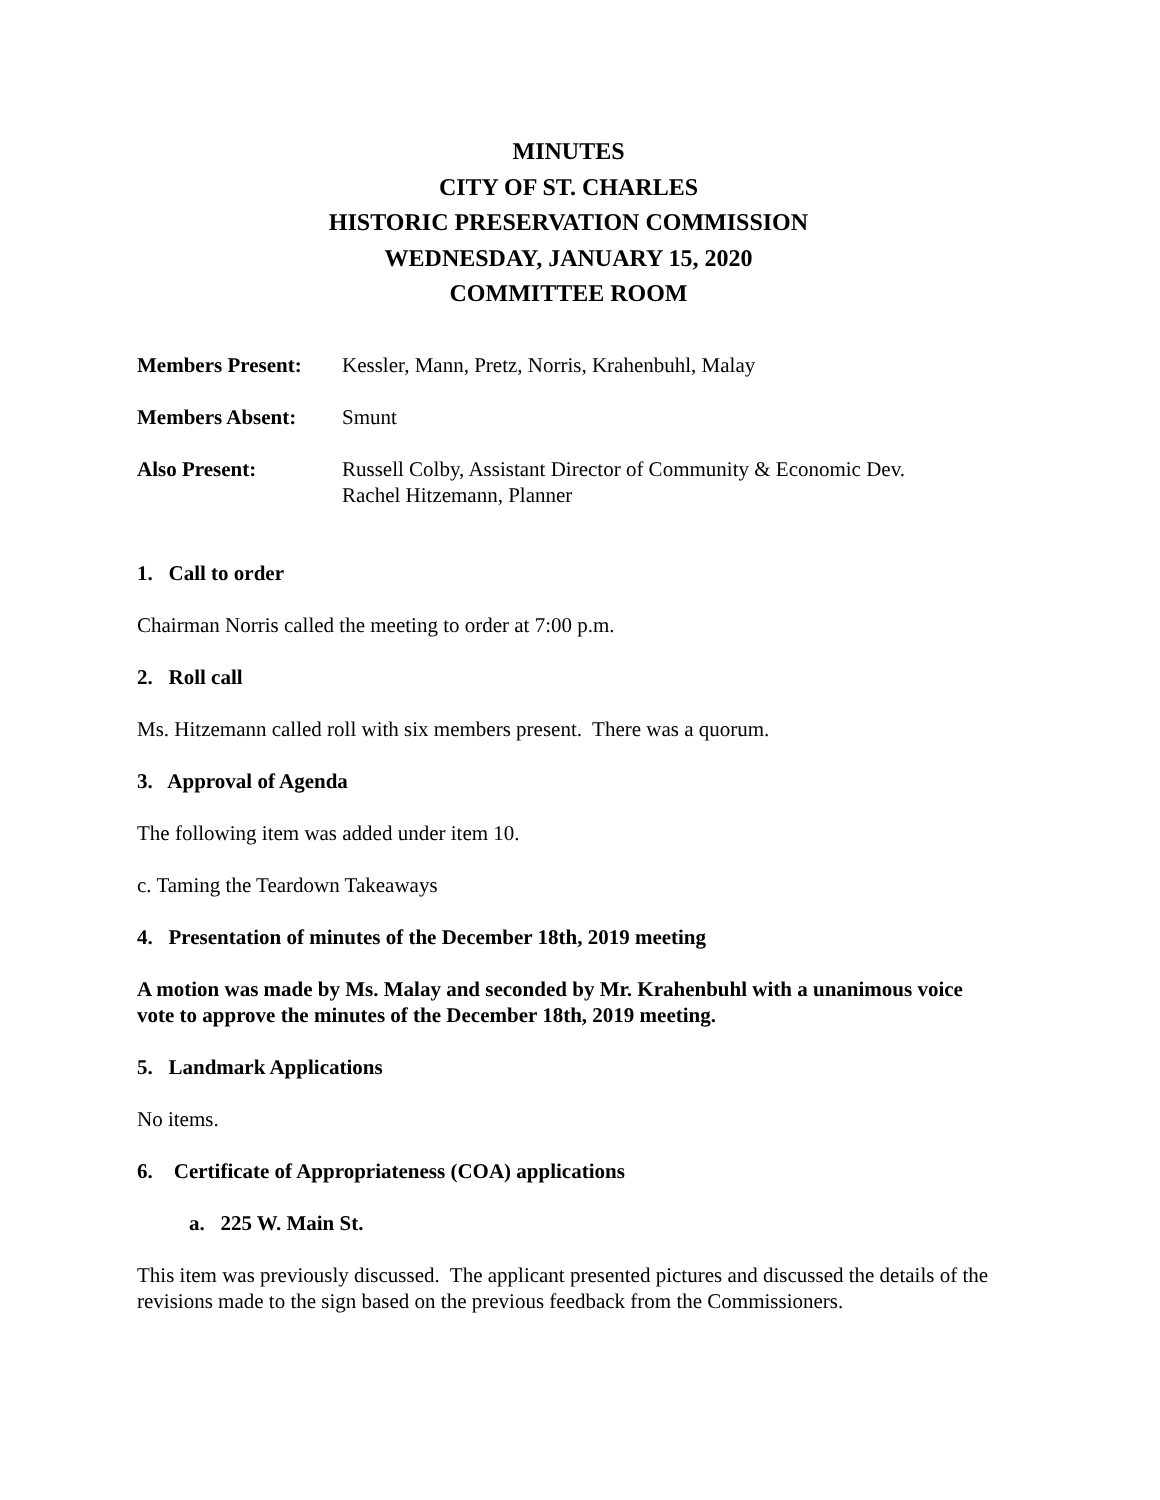MINUTES
CITY OF ST. CHARLES
HISTORIC PRESERVATION COMMISSION
WEDNESDAY, JANUARY 15, 2020
COMMITTEE ROOM
Members Present: Kessler, Mann, Pretz, Norris, Krahenbuhl, Malay
Members Absent: Smunt
Also Present: Russell Colby, Assistant Director of Community & Economic Dev.
Rachel Hitzemann, Planner
1. Call to order
Chairman Norris called the meeting to order at 7:00 p.m.
2. Roll call
Ms. Hitzemann called roll with six members present. There was a quorum.
3. Approval of Agenda
The following item was added under item 10.
c. Taming the Teardown Takeaways
4. Presentation of minutes of the December 18th, 2019 meeting
A motion was made by Ms. Malay and seconded by Mr. Krahenbuhl with a unanimous voice vote to approve the minutes of the December 18th, 2019 meeting.
5. Landmark Applications
No items.
6. Certificate of Appropriateness (COA) applications
a. 225 W. Main St.
This item was previously discussed. The applicant presented pictures and discussed the details of the revisions made to the sign based on the previous feedback from the Commissioners.